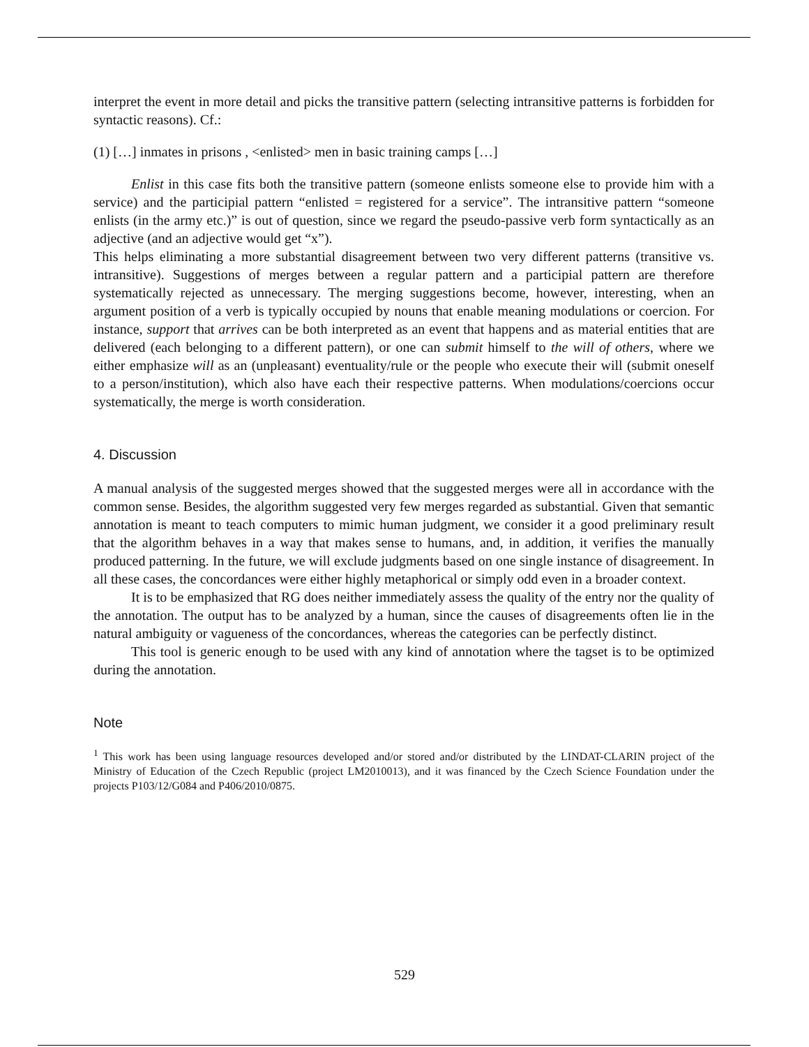interpret the event in more detail and picks the transitive pattern (selecting intransitive patterns is forbidden for syntactic reasons). Cf.:
(1) […] inmates in prisons , <enlisted> men in basic training camps […]
Enlist in this case fits both the transitive pattern (someone enlists someone else to provide him with a service) and the participial pattern “enlisted = registered for a service”. The intransitive pattern “someone enlists (in the army etc.)” is out of question, since we regard the pseudo-passive verb form syntactically as an adjective (and an adjective would get “x”).
This helps eliminating a more substantial disagreement between two very different patterns (transitive vs. intransitive). Suggestions of merges between a regular pattern and a participial pattern are therefore systematically rejected as unnecessary. The merging suggestions become, however, interesting, when an argument position of a verb is typically occupied by nouns that enable meaning modulations or coercion. For instance, support that arrives can be both interpreted as an event that happens and as material entities that are delivered (each belonging to a different pattern), or one can submit himself to the will of others, where we either emphasize will as an (unpleasant) eventuality/rule or the people who execute their will (submit oneself to a person/institution), which also have each their respective patterns. When modulations/coercions occur systematically, the merge is worth consideration.
4. Discussion
A manual analysis of the suggested merges showed that the suggested merges were all in accordance with the common sense. Besides, the algorithm suggested very few merges regarded as substantial. Given that semantic annotation is meant to teach computers to mimic human judgment, we consider it a good preliminary result that the algorithm behaves in a way that makes sense to humans, and, in addition, it verifies the manually produced patterning. In the future, we will exclude judgments based on one single instance of disagreement. In all these cases, the concordances were either highly metaphorical or simply odd even in a broader context.
It is to be emphasized that RG does neither immediately assess the quality of the entry nor the quality of the annotation. The output has to be analyzed by a human, since the causes of disagreements often lie in the natural ambiguity or vagueness of the concordances, whereas the categories can be perfectly distinct.
This tool is generic enough to be used with any kind of annotation where the tagset is to be optimized during the annotation.
Note
<sup>1</sup> This work has been using language resources developed and/or stored and/or distributed by the LINDAT-CLARIN project of the Ministry of Education of the Czech Republic (project LM2010013), and it was financed by the Czech Science Foundation under the projects P103/12/G084 and P406/2010/0875.
529